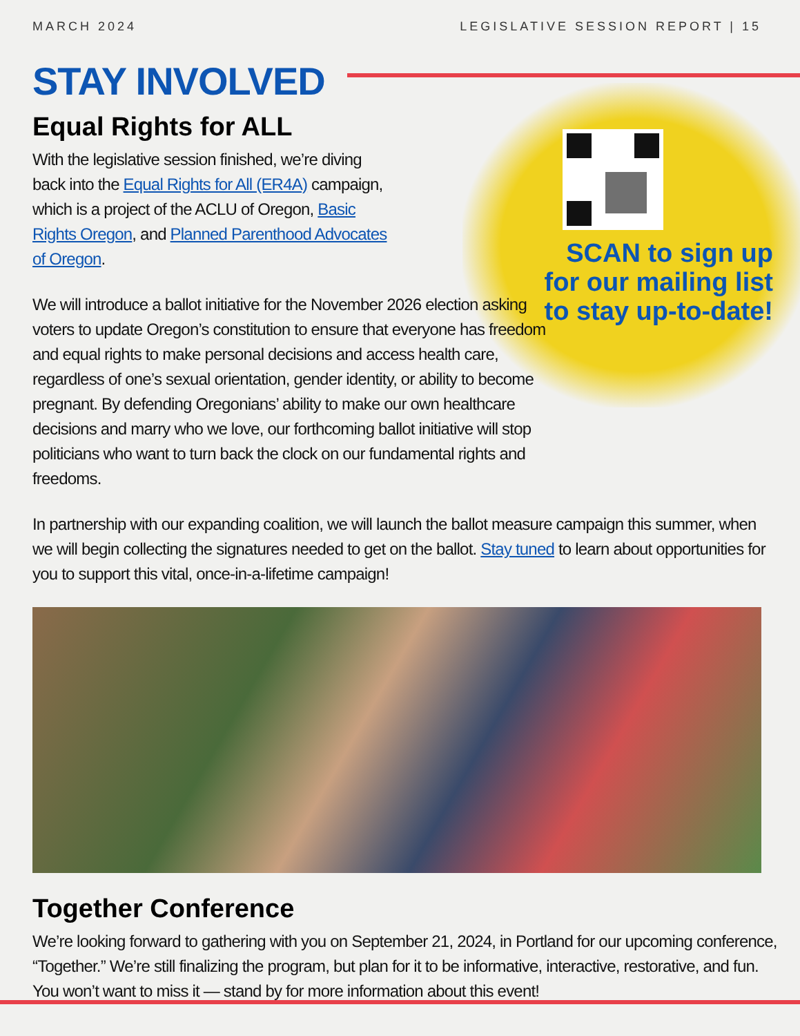MARCH 2024 LEGISLATIVE SESSION REPORT | 15
SCAN to sign up for our mailing list to stay up-to-date!
STAY INVOLVED
Equal Rights for ALL
With the legislative session finished, we’re diving back into the Equal Rights for All (ER4A) campaign, which is a project of the ACLU of Oregon, Basic Rights Oregon, and Planned Parenthood Advocates of Oregon.
We will introduce a ballot initiative for the November 2026 election asking voters to update Oregon’s constitution to ensure that everyone has freedom and equal rights to make personal decisions and access health care, regardless of one’s sexual orientation, gender identity, or ability to become pregnant. By defending Oregonians’ ability to make our own healthcare decisions and marry who we love, our forthcoming ballot initiative will stop politicians who want to turn back the clock on our fundamental rights and freedoms.
In partnership with our expanding coalition, we will launch the ballot measure campaign this summer, when we will begin collecting the signatures needed to get on the ballot. Stay tuned to learn about opportunities for you to support this vital, once-in-a-lifetime campaign!
Together Conference
We’re looking forward to gathering with you on September 21, 2024, in Portland for our upcoming conference, “Together.” We’re still finalizing the program, but plan for it to be informative, interactive, restorative, and fun. You won’t want to miss it — stand by for more information about this event!